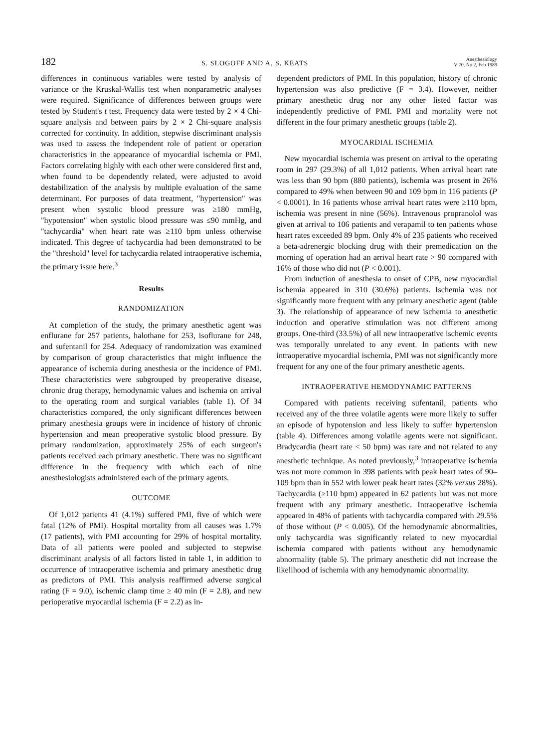182 S. SLOGOFF AND A. S. KEATS Anesthesiology
V 70, No 2, Feb 1989
differences in continuous variables were tested by analysis of variance or the Kruskal-Wallis test when nonparametric analyses were required. Significance of differences between groups were tested by Student's t test. Frequency data were tested by 2 × 4 Chi-square analysis and between pairs by 2 × 2 Chi-square analysis corrected for continuity. In addition, stepwise discriminant analysis was used to assess the independent role of patient or operation characteristics in the appearance of myocardial ischemia or PMI. Factors correlating highly with each other were considered first and, when found to be dependently related, were adjusted to avoid destabilization of the analysis by multiple evaluation of the same determinant. For purposes of data treatment, "hypertension" was present when systolic blood pressure was ≥180 mmHg, "hypotension" when systolic blood pressure was ≤90 mmHg, and "tachycardia" when heart rate was ≥110 bpm unless otherwise indicated. This degree of tachycardia had been demonstrated to be the "threshold" level for tachycardia related intraoperative ischemia, the primary issue here.<sup>3</sup>
Results
RANDOMIZATION
At completion of the study, the primary anesthetic agent was enflurane for 257 patients, halothane for 253, isoflurane for 248, and sufentanil for 254. Adequacy of randomization was examined by comparison of group characteristics that might influence the appearance of ischemia during anesthesia or the incidence of PMI. These characteristics were subgrouped by preoperative disease, chronic drug therapy, hemodynamic values and ischemia on arrival to the operating room and surgical variables (table 1). Of 34 characteristics compared, the only significant differences between primary anesthesia groups were in incidence of history of chronic hypertension and mean preoperative systolic blood pressure. By primary randomization, approximately 25% of each surgeon's patients received each primary anesthetic. There was no significant difference in the frequency with which each of nine anesthesiologists administered each of the primary agents.
OUTCOME
Of 1,012 patients 41 (4.1%) suffered PMI, five of which were fatal (12% of PMI). Hospital mortality from all causes was 1.7% (17 patients), with PMI accounting for 29% of hospital mortality. Data of all patients were pooled and subjected to stepwise discriminant analysis of all factors listed in table 1, in addition to occurrence of intraoperative ischemia and primary anesthetic drug as predictors of PMI. This analysis reaffirmed adverse surgical rating (F = 9.0), ischemic clamp time ≥ 40 min (F = 2.8), and new perioperative myocardial ischemia (F = 2.2) as in-
dependent predictors of PMI. In this population, history of chronic hypertension was also predictive (F = 3.4). However, neither primary anesthetic drug nor any other listed factor was independently predictive of PMI. PMI and mortality were not different in the four primary anesthetic groups (table 2).
MYOCARDIAL ISCHEMIA
New myocardial ischemia was present on arrival to the operating room in 297 (29.3%) of all 1,012 patients. When arrival heart rate was less than 90 bpm (880 patients), ischemia was present in 26% compared to 49% when between 90 and 109 bpm in 116 patients (P < 0.0001). In 16 patients whose arrival heart rates were ≥110 bpm, ischemia was present in nine (56%). Intravenous propranolol was given at arrival to 106 patients and verapamil to ten patients whose heart rates exceeded 89 bpm. Only 4% of 235 patients who received a beta-adrenergic blocking drug with their premedication on the morning of operation had an arrival heart rate > 90 compared with 16% of those who did not (P < 0.001).
From induction of anesthesia to onset of CPB, new myocardial ischemia appeared in 310 (30.6%) patients. Ischemia was not significantly more frequent with any primary anesthetic agent (table 3). The relationship of appearance of new ischemia to anesthetic induction and operative stimulation was not different among groups. One-third (33.5%) of all new intraoperative ischemic events was temporally unrelated to any event. In patients with new intraoperative myocardial ischemia, PMI was not significantly more frequent for any one of the four primary anesthetic agents.
INTRAOPERATIVE HEMODYNAMIC PATTERNS
Compared with patients receiving sufentanil, patients who received any of the three volatile agents were more likely to suffer an episode of hypotension and less likely to suffer hypertension (table 4). Differences among volatile agents were not significant. Bradycardia (heart rate < 50 bpm) was rare and not related to any anesthetic technique. As noted previously,<sup>3</sup> intraoperative ischemia was not more common in 398 patients with peak heart rates of 90–109 bpm than in 552 with lower peak heart rates (32% versus 28%). Tachycardia (≥110 bpm) appeared in 62 patients but was not more frequent with any primary anesthetic. Intraoperative ischemia appeared in 48% of patients with tachycardia compared with 29.5% of those without (P < 0.005). Of the hemodynamic abnormalities, only tachycardia was significantly related to new myocardial ischemia compared with patients without any hemodynamic abnormality (table 5). The primary anesthetic did not increase the likelihood of ischemia with any hemodynamic abnormality.